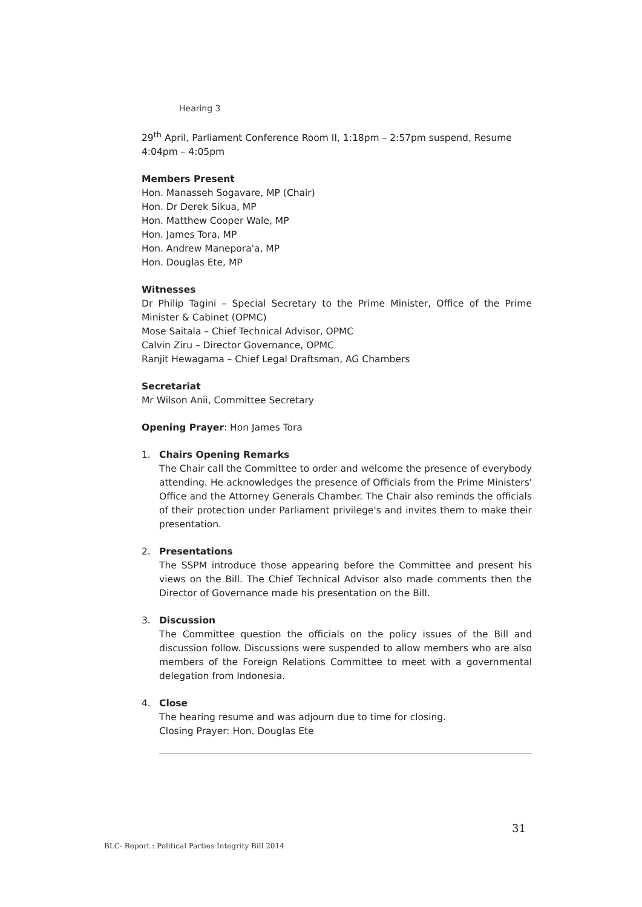Hearing 3
29<sup>th</sup> April, Parliament Conference Room II, 1:18pm – 2:57pm suspend, Resume 4:04pm – 4:05pm
Members Present
Hon. Manasseh Sogavare, MP (Chair)
Hon. Dr Derek Sikua, MP
Hon. Matthew Cooper Wale, MP
Hon. James Tora, MP
Hon. Andrew Manepora'a, MP
Hon. Douglas Ete, MP
Witnesses
Dr Philip Tagini – Special Secretary to the Prime Minister, Office of the Prime Minister & Cabinet (OPMC)
Mose Saitala – Chief Technical Advisor, OPMC
Calvin Ziru – Director Governance, OPMC
Ranjit Hewagama – Chief Legal Draftsman, AG Chambers
Secretariat
Mr Wilson Anii, Committee Secretary
Opening Prayer: Hon James Tora
1. Chairs Opening Remarks
The Chair call the Committee to order and welcome the presence of everybody attending. He acknowledges the presence of Officials from the Prime Ministers' Office and the Attorney Generals Chamber. The Chair also reminds the officials of their protection under Parliament privilege's and invites them to make their presentation.
2. Presentations
The SSPM introduce those appearing before the Committee and present his views on the Bill. The Chief Technical Advisor also made comments then the Director of Governance made his presentation on the Bill.
3. Discussion
The Committee question the officials on the policy issues of the Bill and discussion follow. Discussions were suspended to allow members who are also members of the Foreign Relations Committee to meet with a governmental delegation from Indonesia.
4. Close
The hearing resume and was adjourn due to time for closing.
Closing Prayer: Hon. Douglas Ete
31
BLC- Report : Political Parties Integrity Bill 2014